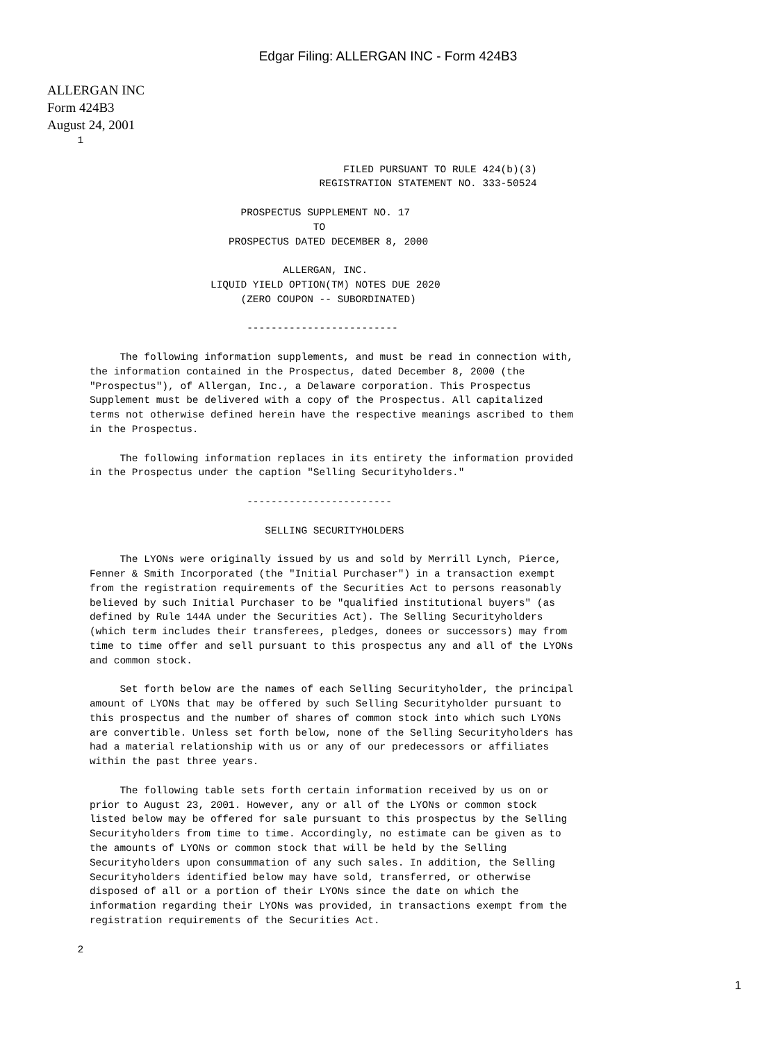Edgar Filing: ALLERGAN INC - Form 424B3
ALLERGAN INC
Form 424B3
August 24, 2001
     1

                                                 FILED PURSUANT TO RULE 424(b)(3)
                                             REGISTRATION STATEMENT NO. 333-50524

                                PROSPECTUS SUPPLEMENT NO. 17
                                            TO
                              PROSPECTUS DATED DECEMBER 8, 2000

                                       ALLERGAN, INC.
                           LIQUID YIELD OPTION(TM) NOTES DUE 2020
                                (ZERO COUPON -- SUBORDINATED)

                                 -------------------------

            The following information supplements, and must be read in connection with,
       the information contained in the Prospectus, dated December 8, 2000 (the
       "Prospectus"), of Allergan, Inc., a Delaware corporation. This Prospectus
       Supplement must be delivered with a copy of the Prospectus. All capitalized
       terms not otherwise defined herein have the respective meanings ascribed to them
       in the Prospectus.

            The following information replaces in its entirety the information provided
       in the Prospectus under the caption "Selling Securityholders."

                                 ------------------------

                                    SELLING SECURITYHOLDERS

            The LYONs were originally issued by us and sold by Merrill Lynch, Pierce,
       Fenner & Smith Incorporated (the "Initial Purchaser") in a transaction exempt
       from the registration requirements of the Securities Act to persons reasonably
       believed by such Initial Purchaser to be "qualified institutional buyers" (as
       defined by Rule 144A under the Securities Act). The Selling Securityholders
       (which term includes their transferees, pledges, donees or successors) may from
       time to time offer and sell pursuant to this prospectus any and all of the LYONs
       and common stock.

            Set forth below are the names of each Selling Securityholder, the principal
       amount of LYONs that may be offered by such Selling Securityholder pursuant to
       this prospectus and the number of shares of common stock into which such LYONs
       are convertible. Unless set forth below, none of the Selling Securityholders has
       had a material relationship with us or any of our predecessors or affiliates
       within the past three years.

            The following table sets forth certain information received by us on or
       prior to August 23, 2001. However, any or all of the LYONs or common stock
       listed below may be offered for sale pursuant to this prospectus by the Selling
       Securityholders from time to time. Accordingly, no estimate can be given as to
       the amounts of LYONs or common stock that will be held by the Selling
       Securityholders upon consummation of any such sales. In addition, the Selling
       Securityholders identified below may have sold, transferred, or otherwise
       disposed of all or a portion of their LYONs since the date on which the
       information regarding their LYONs was provided, in transactions exempt from the
       registration requirements of the Securities Act.

     2
1